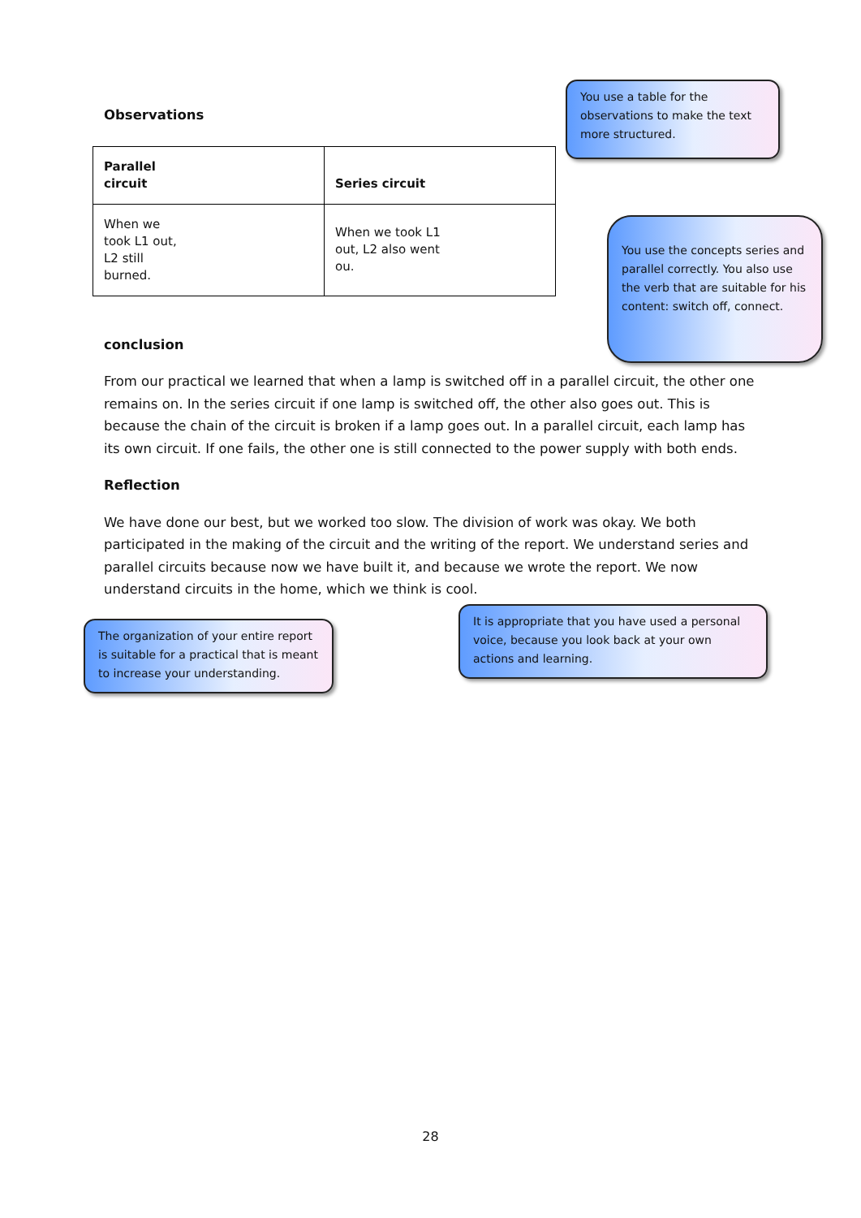Observations
| Parallel circuit | Series circuit |
| When we took L1 out, L2 still burned. | When we took L1 out, L2 also went ou. |
conclusion
From our practical we learned that when a lamp is switched off in a parallel circuit, the other one remains on. In the series circuit if one lamp is switched off, the other also goes out. This is because the chain of the circuit is broken if a lamp goes out. In a parallel circuit, each lamp has its own circuit. If one fails, the other one is still connected to the power supply with both ends.
Reflection
We have done our best, but we worked too slow. The division of work was okay. We both participated in the making of the circuit and the writing of the report. We understand series and parallel circuits because now we have built it, and because we wrote the report. We now understand circuits in the home, which we think is cool.
You use a table for the observations to make the text more structured.
You use the concepts series and parallel correctly. You also use the verb that are suitable for his content: switch off, connect.
The organization of your entire report is suitable for a practical that is meant to increase your understanding.
It is appropriate that you have used a personal voice, because you look back at your own actions and learning.
28